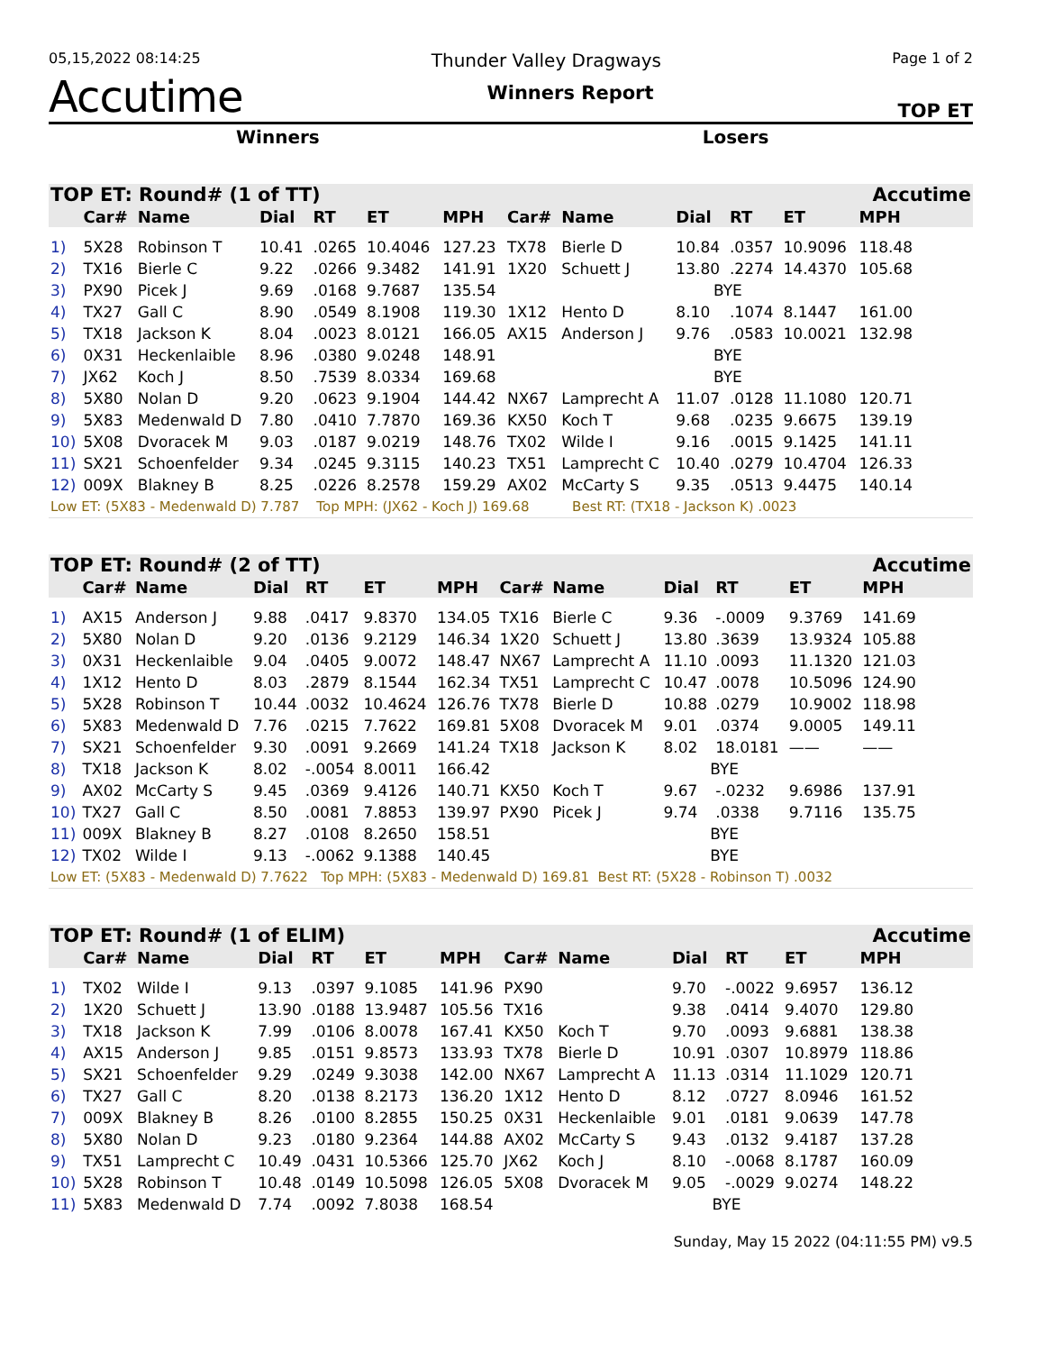05,15,2022 08:14:25 Thunder Valley Dragways Page 1 of 2
Accutime Winners Report TOP ET
Winners Losers
| TOP ET: Round# (1 of TT) | | | | | | | | | | | | Accutime |
| | Car# | Name | Dial | RT | ET | MPH | Car# | Name | Dial | RT | ET | MPH |
| 1) | 5X28 | Robinson T | 10.41 | .0265 | 10.4046 | 127.23 | TX78 | Bierle D | 10.84 | .0357 | 10.9096 | 118.48 |
| 2) | TX16 | Bierle C | 9.22 | .0266 | 9.3482 | 141.91 | 1X20 | Schuett J | 13.80 | .2274 | 14.4370 | 105.68 |
| 3) | PX90 | Picek J | 9.69 | .0168 | 9.7687 | 135.54 | | | BYE | | | |
| 4) | TX27 | Gall C | 8.90 | .0549 | 8.1908 | 119.30 | 1X12 | Hento D | 8.10 | .1074 | 8.1447 | 161.00 |
| 5) | TX18 | Jackson K | 8.04 | .0023 | 8.0121 | 166.05 | AX15 | Anderson J | 9.76 | .0583 | 10.0021 | 132.98 |
| 6) | 0X31 | Heckenlaible | 8.96 | .0380 | 9.0248 | 148.91 | | | BYE | | | |
| 7) | JX62 | Koch J | 8.50 | .7539 | 8.0334 | 169.68 | | | BYE | | | |
| 8) | 5X80 | Nolan D | 9.20 | .0623 | 9.1904 | 144.42 | NX67 | Lamprecht A | 11.07 | .0128 | 11.1080 | 120.71 |
| 9) | 5X83 | Medenwald D | 7.80 | .0410 | 7.7870 | 169.36 | KX50 | Koch T | 9.68 | .0235 | 9.6675 | 139.19 |
| 10) | 5X08 | Dvoracek M | 9.03 | .0187 | 9.0219 | 148.76 | TX02 | Wilde I | 9.16 | .0015 | 9.1425 | 141.11 |
| 11) | SX21 | Schoenfelder | 9.34 | .0245 | 9.3115 | 140.23 | TX51 | Lamprecht C | 10.40 | .0279 | 10.4704 | 126.33 |
| 12) | 009X | Blakney B | 8.25 | .0226 | 8.2578 | 159.29 | AX02 | McCarty S | 9.35 | .0513 | 9.4475 | 140.14 |
| Low ET: (5X83 - Medenwald D) 7.787 Top MPH: (JX62 - Koch J) 169.68 Best RT: (TX18 - Jackson K) .0023 | | | | | | | | | | | | |
| TOP ET: Round# (2 of TT) | | | | | | | | | | | | Accutime |
| | Car# | Name | Dial | RT | ET | MPH | Car# | Name | Dial | RT | ET | MPH |
| 1) | AX15 | Anderson J | 9.88 | .0417 | 9.8370 | 134.05 | TX16 | Bierle C | 9.36 | -.0009 | 9.3769 | 141.69 |
| 2) | 5X80 | Nolan D | 9.20 | .0136 | 9.2129 | 146.34 | 1X20 | Schuett J | 13.80 | .3639 | 13.9324 | 105.88 |
| 3) | 0X31 | Heckenlaible | 9.04 | .0405 | 9.0072 | 148.47 | NX67 | Lamprecht A | 11.10 | .0093 | 11.1320 | 121.03 |
| 4) | 1X12 | Hento D | 8.03 | .2879 | 8.1544 | 162.34 | TX51 | Lamprecht C | 10.47 | .0078 | 10.5096 | 124.90 |
| 5) | 5X28 | Robinson T | 10.44 | .0032 | 10.4624 | 126.76 | TX78 | Bierle D | 10.88 | .0279 | 10.9002 | 118.98 |
| 6) | 5X83 | Medenwald D | 7.76 | .0215 | 7.7622 | 169.81 | 5X08 | Dvoracek M | 9.01 | .0374 | 9.0005 | 149.11 |
| 7) | SX21 | Schoenfelder | 9.30 | .0091 | 9.2669 | 141.24 | TX18 | Jackson K | 8.02 | 18.0181 | —— | —— |
| 8) | TX18 | Jackson K | 8.02 | -.0054 | 8.0011 | 166.42 | | | BYE | | | |
| 9) | AX02 | McCarty S | 9.45 | .0369 | 9.4126 | 140.71 | KX50 | Koch T | 9.67 | -.0232 | 9.6986 | 137.91 |
| 10) | TX27 | Gall C | 8.50 | .0081 | 7.8853 | 139.97 | PX90 | Picek J | 9.74 | .0338 | 9.7116 | 135.75 |
| 11) | 009X | Blakney B | 8.27 | .0108 | 8.2650 | 158.51 | | | BYE | | | |
| 12) | TX02 | Wilde I | 9.13 | -.0062 | 9.1388 | 140.45 | | | BYE | | | |
| Low ET: (5X83 - Medenwald D) 7.7622 Top MPH: (5X83 - Medenwald D) 169.81 Best RT: (5X28 - Robinson T) .0032 | | | | | | | | | | | | |
| TOP ET: Round# (1 of ELIM) | | | | | | | | | | | | Accutime |
| | Car# | Name | Dial | RT | ET | MPH | Car# | Name | Dial | RT | ET | MPH |
| 1) | TX02 | Wilde I | 9.13 | .0397 | 9.1085 | 141.96 | PX90 | | 9.70 | -.0022 | 9.6957 | 136.12 |
| 2) | 1X20 | Schuett J | 13.90 | .0188 | 13.9487 | 105.56 | TX16 | | 9.38 | .0414 | 9.4070 | 129.80 |
| 3) | TX18 | Jackson K | 7.99 | .0106 | 8.0078 | 167.41 | KX50 | Koch T | 9.70 | .0093 | 9.6881 | 138.38 |
| 4) | AX15 | Anderson J | 9.85 | .0151 | 9.8573 | 133.93 | TX78 | Bierle D | 10.91 | .0307 | 10.8979 | 118.86 |
| 5) | SX21 | Schoenfelder | 9.29 | .0249 | 9.3038 | 142.00 | NX67 | Lamprecht A | 11.13 | .0314 | 11.1029 | 120.71 |
| 6) | TX27 | Gall C | 8.20 | .0138 | 8.2173 | 136.20 | 1X12 | Hento D | 8.12 | .0727 | 8.0946 | 161.52 |
| 7) | 009X | Blakney B | 8.26 | .0100 | 8.2855 | 150.25 | 0X31 | Heckenlaible | 9.01 | .0181 | 9.0639 | 147.78 |
| 8) | 5X80 | Nolan D | 9.23 | .0180 | 9.2364 | 144.88 | AX02 | McCarty S | 9.43 | .0132 | 9.4187 | 137.28 |
| 9) | TX51 | Lamprecht C | 10.49 | .0431 | 10.5366 | 125.70 | JX62 | Koch J | 8.10 | -.0068 | 8.1787 | 160.09 |
| 10) | 5X28 | Robinson T | 10.48 | .0149 | 10.5098 | 126.05 | 5X08 | Dvoracek M | 9.05 | -.0029 | 9.0274 | 148.22 |
| 11) | 5X83 | Medenwald D | 7.74 | .0092 | 7.8038 | 168.54 | | | BYE | | | |
Sunday, May 15 2022 (04:11:55 PM) v9.5